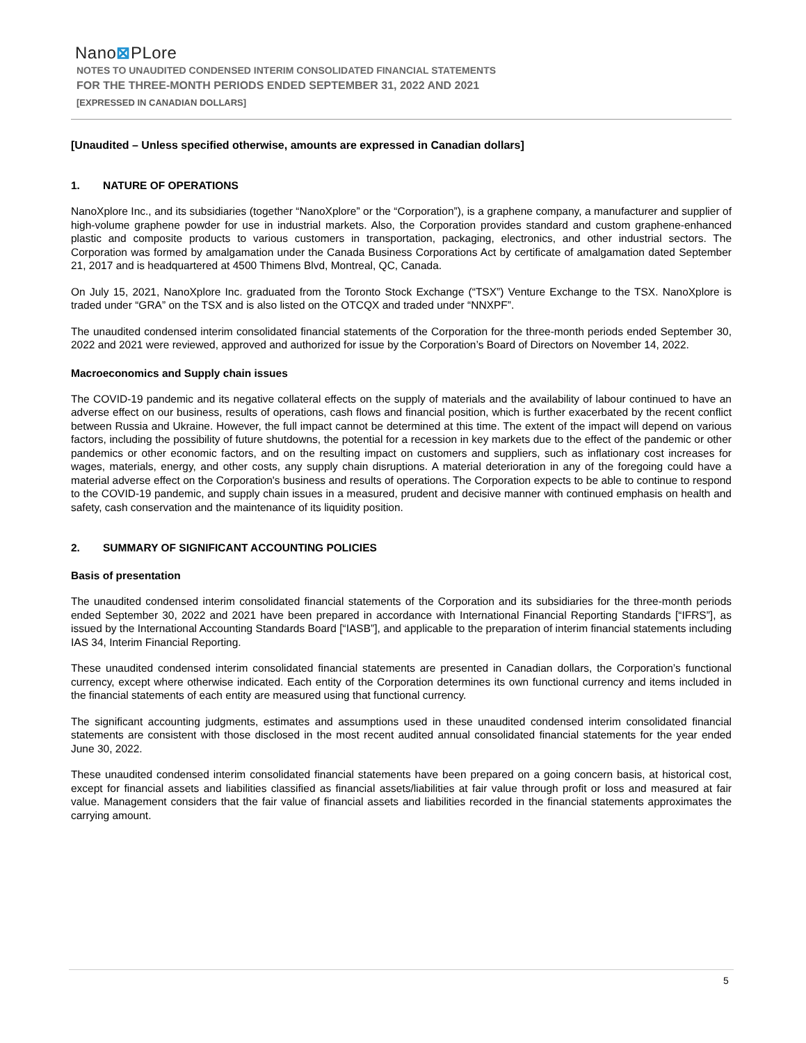Nano⊠PLore
NOTES TO UNAUDITED CONDENSED INTERIM CONSOLIDATED FINANCIAL STATEMENTS
FOR THE THREE-MONTH PERIODS ENDED SEPTEMBER 31, 2022 AND 2021
[EXPRESSED IN CANADIAN DOLLARS]
[Unaudited – Unless specified otherwise, amounts are expressed in Canadian dollars]
1. NATURE OF OPERATIONS
NanoXplore Inc., and its subsidiaries (together “NanoXplore” or the “Corporation”), is a graphene company, a manufacturer and supplier of high-volume graphene powder for use in industrial markets. Also, the Corporation provides standard and custom graphene-enhanced plastic and composite products to various customers in transportation, packaging, electronics, and other industrial sectors. The Corporation was formed by amalgamation under the Canada Business Corporations Act by certificate of amalgamation dated September 21, 2017 and is headquartered at 4500 Thimens Blvd, Montreal, QC, Canada.
On July 15, 2021, NanoXplore Inc. graduated from the Toronto Stock Exchange (“TSX”) Venture Exchange to the TSX. NanoXplore is traded under “GRA” on the TSX and is also listed on the OTCQX and traded under “NNXPF”.
The unaudited condensed interim consolidated financial statements of the Corporation for the three-month periods ended September 30, 2022 and 2021 were reviewed, approved and authorized for issue by the Corporation’s Board of Directors on November 14, 2022.
Macroeconomics and Supply chain issues
The COVID-19 pandemic and its negative collateral effects on the supply of materials and the availability of labour continued to have an adverse effect on our business, results of operations, cash flows and financial position, which is further exacerbated by the recent conflict between Russia and Ukraine. However, the full impact cannot be determined at this time. The extent of the impact will depend on various factors, including the possibility of future shutdowns, the potential for a recession in key markets due to the effect of the pandemic or other pandemics or other economic factors, and on the resulting impact on customers and suppliers, such as inflationary cost increases for wages, materials, energy, and other costs, any supply chain disruptions. A material deterioration in any of the foregoing could have a material adverse effect on the Corporation's business and results of operations. The Corporation expects to be able to continue to respond to the COVID-19 pandemic, and supply chain issues in a measured, prudent and decisive manner with continued emphasis on health and safety, cash conservation and the maintenance of its liquidity position.
2. SUMMARY OF SIGNIFICANT ACCOUNTING POLICIES
Basis of presentation
The unaudited condensed interim consolidated financial statements of the Corporation and its subsidiaries for the three-month periods ended September 30, 2022 and 2021 have been prepared in accordance with International Financial Reporting Standards [“IFRS”], as issued by the International Accounting Standards Board [“IASB”], and applicable to the preparation of interim financial statements including IAS 34, Interim Financial Reporting.
These unaudited condensed interim consolidated financial statements are presented in Canadian dollars, the Corporation’s functional currency, except where otherwise indicated. Each entity of the Corporation determines its own functional currency and items included in the financial statements of each entity are measured using that functional currency.
The significant accounting judgments, estimates and assumptions used in these unaudited condensed interim consolidated financial statements are consistent with those disclosed in the most recent audited annual consolidated financial statements for the year ended June 30, 2022.
These unaudited condensed interim consolidated financial statements have been prepared on a going concern basis, at historical cost, except for financial assets and liabilities classified as financial assets/liabilities at fair value through profit or loss and measured at fair value. Management considers that the fair value of financial assets and liabilities recorded in the financial statements approximates the carrying amount.
5